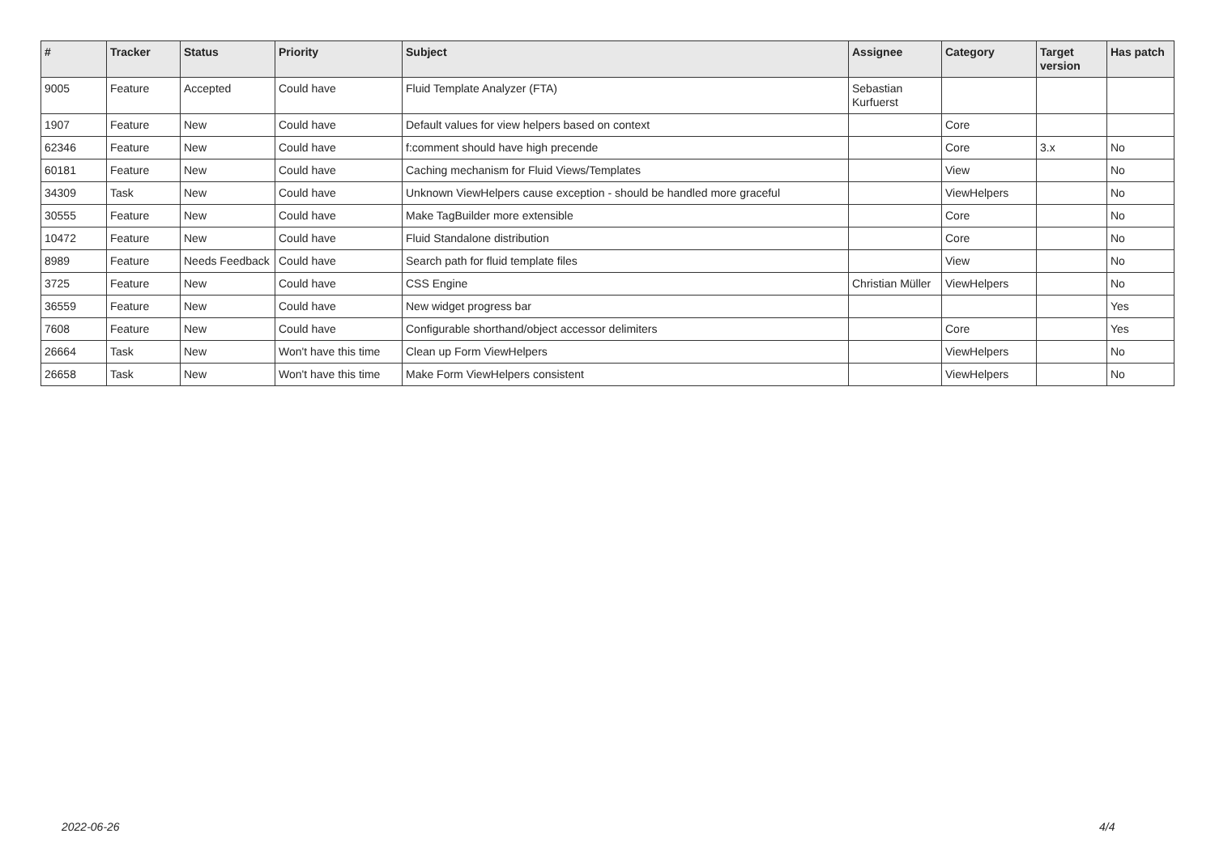| # | Tracker | Status | Priority | Subject | Assignee | Category | Target version | Has patch |
| --- | --- | --- | --- | --- | --- | --- | --- | --- |
| 9005 | Feature | Accepted | Could have | Fluid Template Analyzer (FTA) | Sebastian Kurfuerst | | | |
| 1907 | Feature | New | Could have | Default values for view helpers based on context | | Core | | |
| 62346 | Feature | New | Could have | f:comment should have high precende | | Core | 3.x | No |
| 60181 | Feature | New | Could have | Caching mechanism for Fluid Views/Templates | | View | | No |
| 34309 | Task | New | Could have | Unknown ViewHelpers cause exception - should be handled more graceful | | ViewHelpers | | No |
| 30555 | Feature | New | Could have | Make TagBuilder more extensible | | Core | | No |
| 10472 | Feature | New | Could have | Fluid Standalone distribution | | Core | | No |
| 8989 | Feature | Needs Feedback | Could have | Search path for fluid template files | | View | | No |
| 3725 | Feature | New | Could have | CSS Engine | Christian Müller | ViewHelpers | | No |
| 36559 | Feature | New | Could have | New widget progress bar | | | | Yes |
| 7608 | Feature | New | Could have | Configurable shorthand/object accessor delimiters | | Core | | Yes |
| 26664 | Task | New | Won't have this time | Clean up Form ViewHelpers | | ViewHelpers | | No |
| 26658 | Task | New | Won't have this time | Make Form ViewHelpers consistent | | ViewHelpers | | No |
2022-06-26 4/4